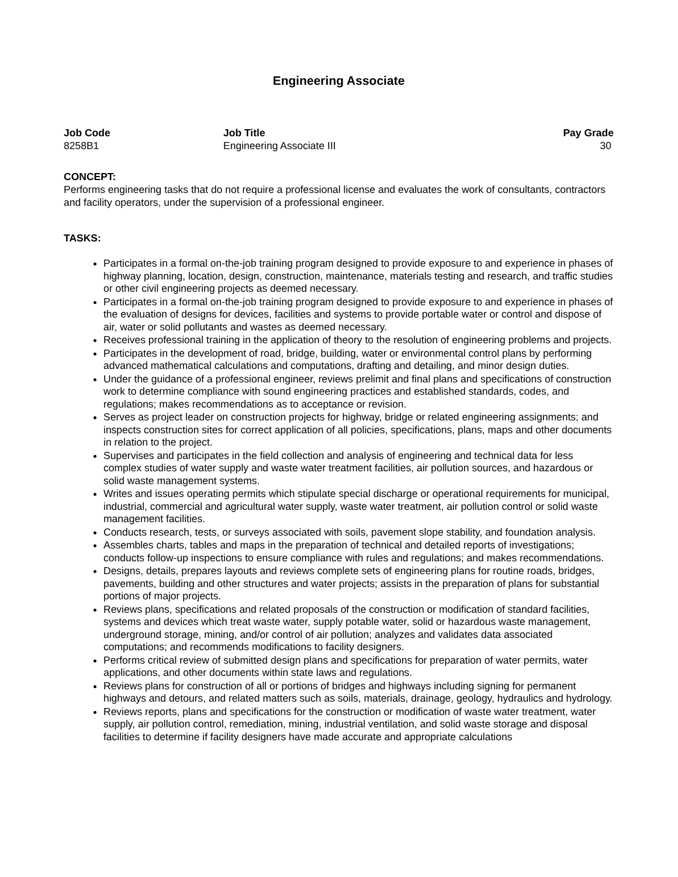Engineering Associate
| Job Code | Job Title | Pay Grade |
| --- | --- | --- |
| 8258B1 | Engineering Associate III | 30 |
CONCEPT:
Performs engineering tasks that do not require a professional license and evaluates the work of consultants, contractors and facility operators, under the supervision of a professional engineer.
TASKS:
Participates in a formal on-the-job training program designed to provide exposure to and experience in phases of highway planning, location, design, construction, maintenance, materials testing and research, and traffic studies or other civil engineering projects as deemed necessary.
Participates in a formal on-the-job training program designed to provide exposure to and experience in phases of the evaluation of designs for devices, facilities and systems to provide portable water or control and dispose of air, water or solid pollutants and wastes as deemed necessary.
Receives professional training in the application of theory to the resolution of engineering problems and projects.
Participates in the development of road, bridge, building, water or environmental control plans by performing advanced mathematical calculations and computations, drafting and detailing, and minor design duties.
Under the guidance of a professional engineer, reviews prelimit and final plans and specifications of construction work to determine compliance with sound engineering practices and established standards, codes, and regulations; makes recommendations as to acceptance or revision.
Serves as project leader on construction projects for highway, bridge or related engineering assignments; and inspects construction sites for correct application of all policies, specifications, plans, maps and other documents in relation to the project.
Supervises and participates in the field collection and analysis of engineering and technical data for less complex studies of water supply and waste water treatment facilities, air pollution sources, and hazardous or solid waste management systems.
Writes and issues operating permits which stipulate special discharge or operational requirements for municipal, industrial, commercial and agricultural water supply, waste water treatment, air pollution control or solid waste management facilities.
Conducts research, tests, or surveys associated with soils, pavement slope stability, and foundation analysis.
Assembles charts, tables and maps in the preparation of technical and detailed reports of investigations; conducts follow-up inspections to ensure compliance with rules and regulations; and makes recommendations.
Designs, details, prepares layouts and reviews complete sets of engineering plans for routine roads, bridges, pavements, building and other structures and water projects; assists in the preparation of plans for substantial portions of major projects.
Reviews plans, specifications and related proposals of the construction or modification of standard facilities, systems and devices which treat waste water, supply potable water, solid or hazardous waste management, underground storage, mining, and/or control of air pollution; analyzes and validates data associated computations; and recommends modifications to facility designers.
Performs critical review of submitted design plans and specifications for preparation of water permits, water applications, and other documents within state laws and regulations.
Reviews plans for construction of all or portions of bridges and highways including signing for permanent highways and detours, and related matters such as soils, materials, drainage, geology, hydraulics and hydrology.
Reviews reports, plans and specifications for the construction or modification of waste water treatment, water supply, air pollution control, remediation, mining, industrial ventilation, and solid waste storage and disposal facilities to determine if facility designers have made accurate and appropriate calculations